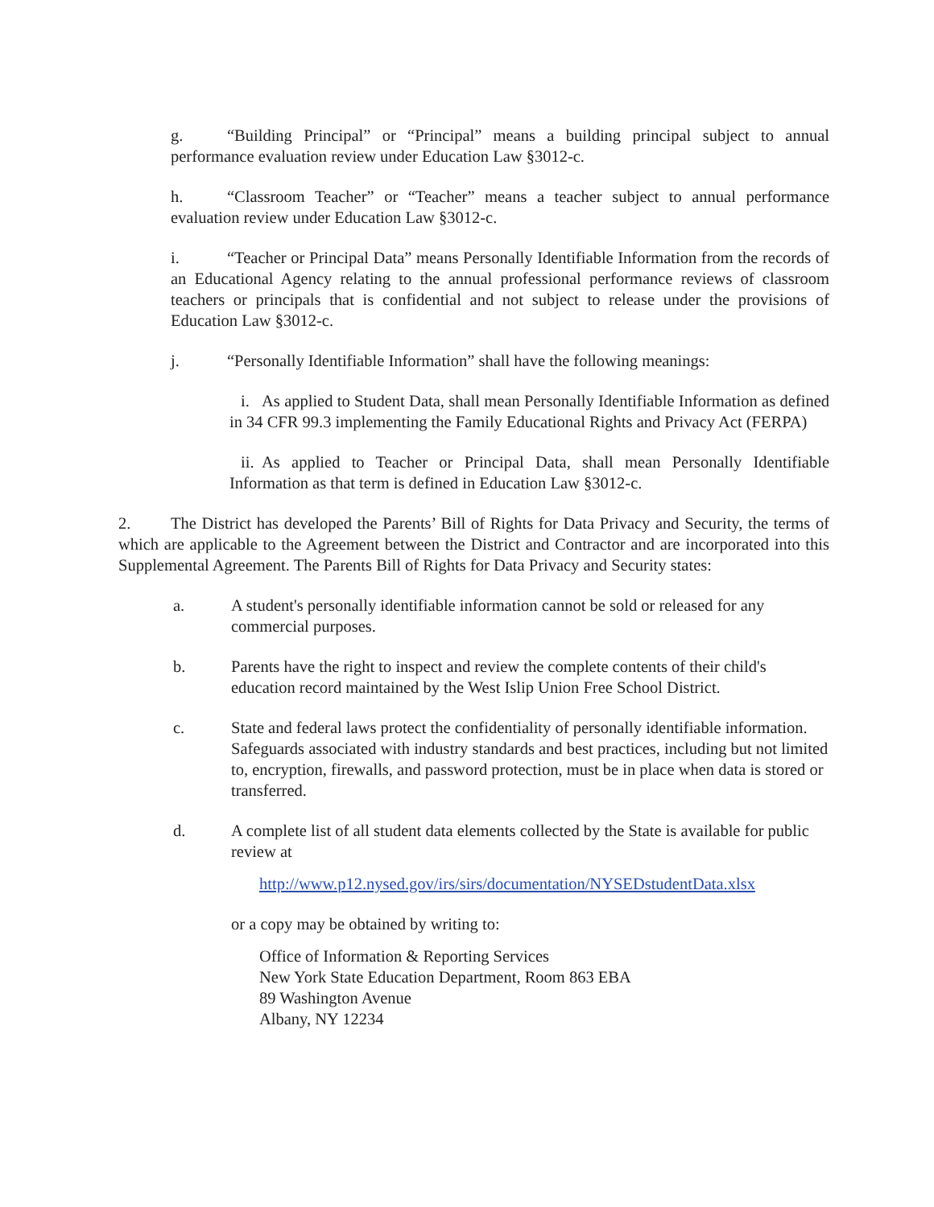g. “Building Principal” or “Principal” means a building principal subject to annual performance evaluation review under Education Law §3012-c.
h. “Classroom Teacher” or “Teacher” means a teacher subject to annual performance evaluation review under Education Law §3012-c.
i. “Teacher or Principal Data” means Personally Identifiable Information from the records of an Educational Agency relating to the annual professional performance reviews of classroom teachers or principals that is confidential and not subject to release under the provisions of Education Law §3012-c.
j. “Personally Identifiable Information” shall have the following meanings:
i. As applied to Student Data, shall mean Personally Identifiable Information as defined in 34 CFR 99.3 implementing the Family Educational Rights and Privacy Act (FERPA)
ii. As applied to Teacher or Principal Data, shall mean Personally Identifiable Information as that term is defined in Education Law §3012-c.
2. The District has developed the Parents’ Bill of Rights for Data Privacy and Security, the terms of which are applicable to the Agreement between the District and Contractor and are incorporated into this Supplemental Agreement. The Parents Bill of Rights for Data Privacy and Security states:
a. A student's personally identifiable information cannot be sold or released for any commercial purposes.
b. Parents have the right to inspect and review the complete contents of their child's education record maintained by the West Islip Union Free School District.
c. State and federal laws protect the confidentiality of personally identifiable information. Safeguards associated with industry standards and best practices, including but not limited to, encryption, firewalls, and password protection, must be in place when data is stored or transferred.
d. A complete list of all student data elements collected by the State is available for public review at
http://www.p12.nysed.gov/irs/sirs/documentation/NYSEDstudentData.xlsx
or a copy may be obtained by writing to:
Office of Information & Reporting Services
New York State Education Department, Room 863 EBA
89 Washington Avenue
Albany, NY 12234